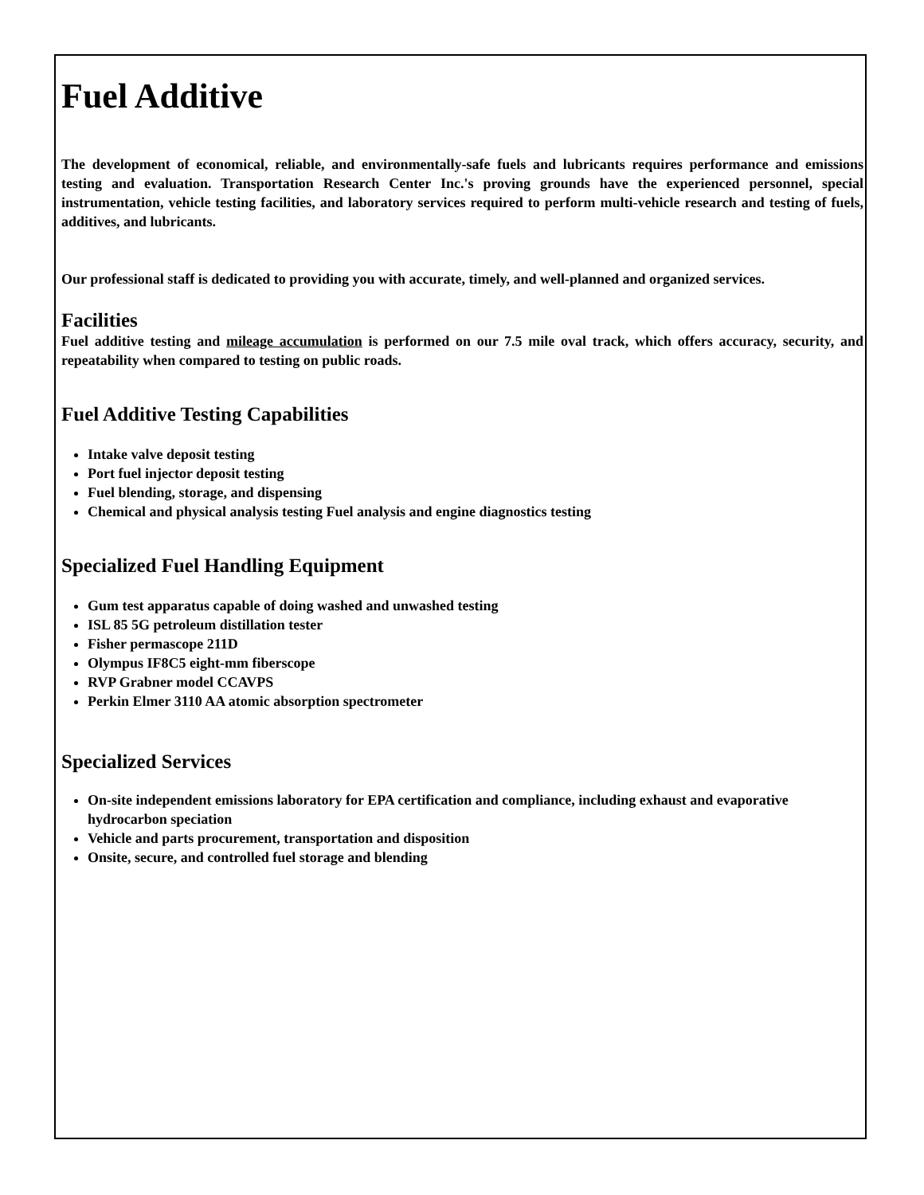Fuel Additive
The development of economical, reliable, and environmentally-safe fuels and lubricants requires performance and emissions testing and evaluation. Transportation Research Center Inc.'s proving grounds have the experienced personnel, special instrumentation, vehicle testing facilities, and laboratory services required to perform multi-vehicle research and testing of fuels, additives, and lubricants.
Our professional staff is dedicated to providing you with accurate, timely, and well-planned and organized services.
Facilities
Fuel additive testing and mileage accumulation is performed on our 7.5 mile oval track, which offers accuracy, security, and repeatability when compared to testing on public roads.
Fuel Additive Testing Capabilities
Intake valve deposit testing
Port fuel injector deposit testing
Fuel blending, storage, and dispensing
Chemical and physical analysis testing Fuel analysis and engine diagnostics testing
Specialized Fuel Handling Equipment
Gum test apparatus capable of doing washed and unwashed testing
ISL 85 5G petroleum distillation tester
Fisher permascope 211D
Olympus IF8C5 eight-mm fiberscope
RVP Grabner model CCAVPS
Perkin Elmer 3110 AA atomic absorption spectrometer
Specialized Services
On-site independent emissions laboratory for EPA certification and compliance, including exhaust and evaporative hydrocarbon speciation
Vehicle and parts procurement, transportation and disposition
Onsite, secure, and controlled fuel storage and blending